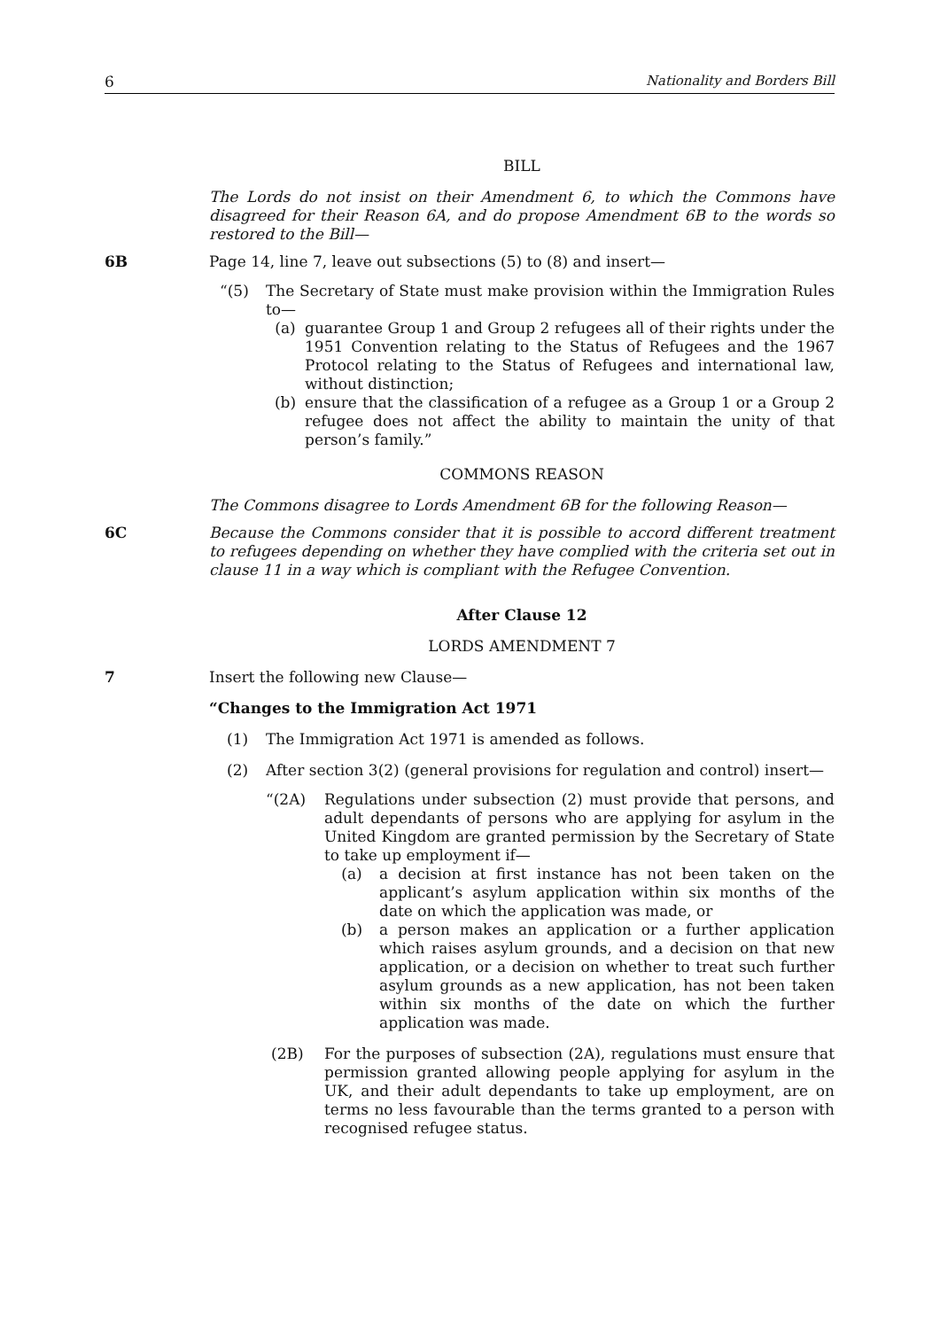6 Nationality and Borders Bill
BILL
The Lords do not insist on their Amendment 6, to which the Commons have disagreed for their Reason 6A, and do propose Amendment 6B to the words so restored to the Bill—
6B Page 14, line 7, leave out subsections (5) to (8) and insert—
“(5) The Secretary of State must make provision within the Immigration Rules to—
(a) guarantee Group 1 and Group 2 refugees all of their rights under the 1951 Convention relating to the Status of Refugees and the 1967 Protocol relating to the Status of Refugees and international law, without distinction;
(b) ensure that the classification of a refugee as a Group 1 or a Group 2 refugee does not affect the ability to maintain the unity of that person’s family.”
COMMONS REASON
The Commons disagree to Lords Amendment 6B for the following Reason—
6C Because the Commons consider that it is possible to accord different treatment to refugees depending on whether they have complied with the criteria set out in clause 11 in a way which is compliant with the Refugee Convention.
After Clause 12
LORDS AMENDMENT 7
7 Insert the following new Clause—
“Changes to the Immigration Act 1971
(1) The Immigration Act 1971 is amended as follows.
(2) After section 3(2) (general provisions for regulation and control) insert—
“(2A) Regulations under subsection (2) must provide that persons, and adult dependants of persons who are applying for asylum in the United Kingdom are granted permission by the Secretary of State to take up employment if—
(a) a decision at first instance has not been taken on the applicant’s asylum application within six months of the date on which the application was made, or
(b) a person makes an application or a further application which raises asylum grounds, and a decision on that new application, or a decision on whether to treat such further asylum grounds as a new application, has not been taken within six months of the date on which the further application was made.
(2B) For the purposes of subsection (2A), regulations must ensure that permission granted allowing people applying for asylum in the UK, and their adult dependants to take up employment, are on terms no less favourable than the terms granted to a person with recognised refugee status.